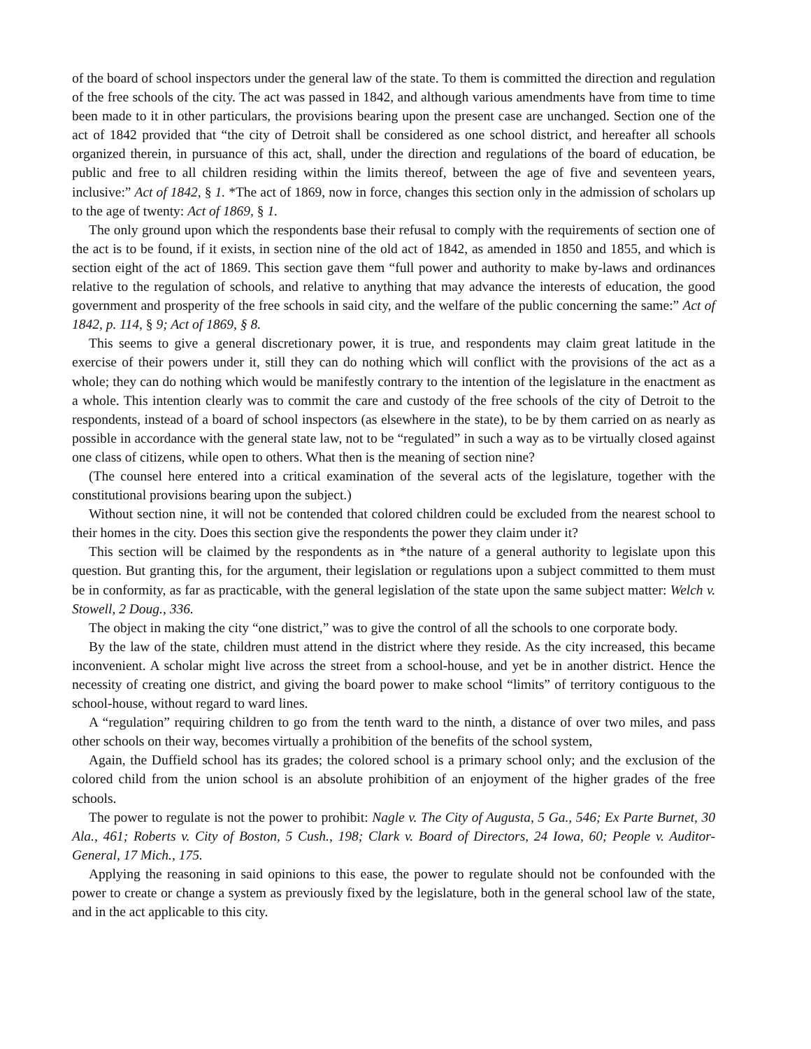of the board of school inspectors under the general law of the state. To them is committed the direction and regulation of the free schools of the city. The act was passed in 1842, and although various amendments have from time to time been made to it in other particulars, the provisions bearing upon the present case are unchanged. Section one of the act of 1842 provided that “the city of Detroit shall be considered as one school district, and hereafter all schools organized therein, in pursuance of this act, shall, under the direction and regulations of the board of education, be public and free to all children residing within the limits thereof, between the age of five and seventeen years, inclusive:” Act of 1842, § 1. *The act of 1869, now in force, changes this section only in the admission of scholars up to the age of twenty: Act of 1869, § 1.
The only ground upon which the respondents base their refusal to comply with the requirements of section one of the act is to be found, if it exists, in section nine of the old act of 1842, as amended in 1850 and 1855, and which is section eight of the act of 1869. This section gave them “full power and authority to make by-laws and ordinances relative to the regulation of schools, and relative to anything that may advance the interests of education, the good government and prosperity of the free schools in said city, and the welfare of the public concerning the same:” Act of 1842, p. 114, § 9; Act of 1869, § 8.
This seems to give a general discretionary power, it is true, and respondents may claim great latitude in the exercise of their powers under it, still they can do nothing which will conflict with the provisions of the act as a whole; they can do nothing which would be manifestly contrary to the intention of the legislature in the enactment as a whole. This intention clearly was to commit the care and custody of the free schools of the city of Detroit to the respondents, instead of a board of school inspectors (as elsewhere in the state), to be by them carried on as nearly as possible in accordance with the general state law, not to be “regulated” in such a way as to be virtually closed against one class of citizens, while open to others. What then is the meaning of section nine?
(The counsel here entered into a critical examination of the several acts of the legislature, together with the constitutional provisions bearing upon the subject.)
Without section nine, it will not be contended that colored children could be excluded from the nearest school to their homes in the city. Does this section give the respondents the power they claim under it?
This section will be claimed by the respondents as in *the nature of a general authority to legislate upon this question. But granting this, for the argument, their legislation or regulations upon a subject committed to them must be in conformity, as far as practicable, with the general legislation of the state upon the same subject matter: Welch v. Stowell, 2 Doug., 336.
The object in making the city “one district,” was to give the control of all the schools to one corporate body.
By the law of the state, children must attend in the district where they reside. As the city increased, this became inconvenient. A scholar might live across the street from a school-house, and yet be in another district. Hence the necessity of creating one district, and giving the board power to make school “limits” of territory contiguous to the school-house, without regard to ward lines.
A “regulation” requiring children to go from the tenth ward to the ninth, a distance of over two miles, and pass other schools on their way, becomes virtually a prohibition of the benefits of the school system,
Again, the Duffield school has its grades; the colored school is a primary school only; and the exclusion of the colored child from the union school is an absolute prohibition of an enjoyment of the higher grades of the free schools.
The power to regulate is not the power to prohibit: Nagle v. The City of Augusta, 5 Ga., 546; Ex Parte Burnet, 30 Ala., 461; Roberts v. City of Boston, 5 Cush., 198; Clark v. Board of Directors, 24 Iowa, 60; People v. Auditor- General, 17 Mich., 175.
Applying the reasoning in said opinions to this ease, the power to regulate should not be confounded with the power to create or change a system as previously fixed by the legislature, both in the general school law of the state, and in the act applicable to this city.